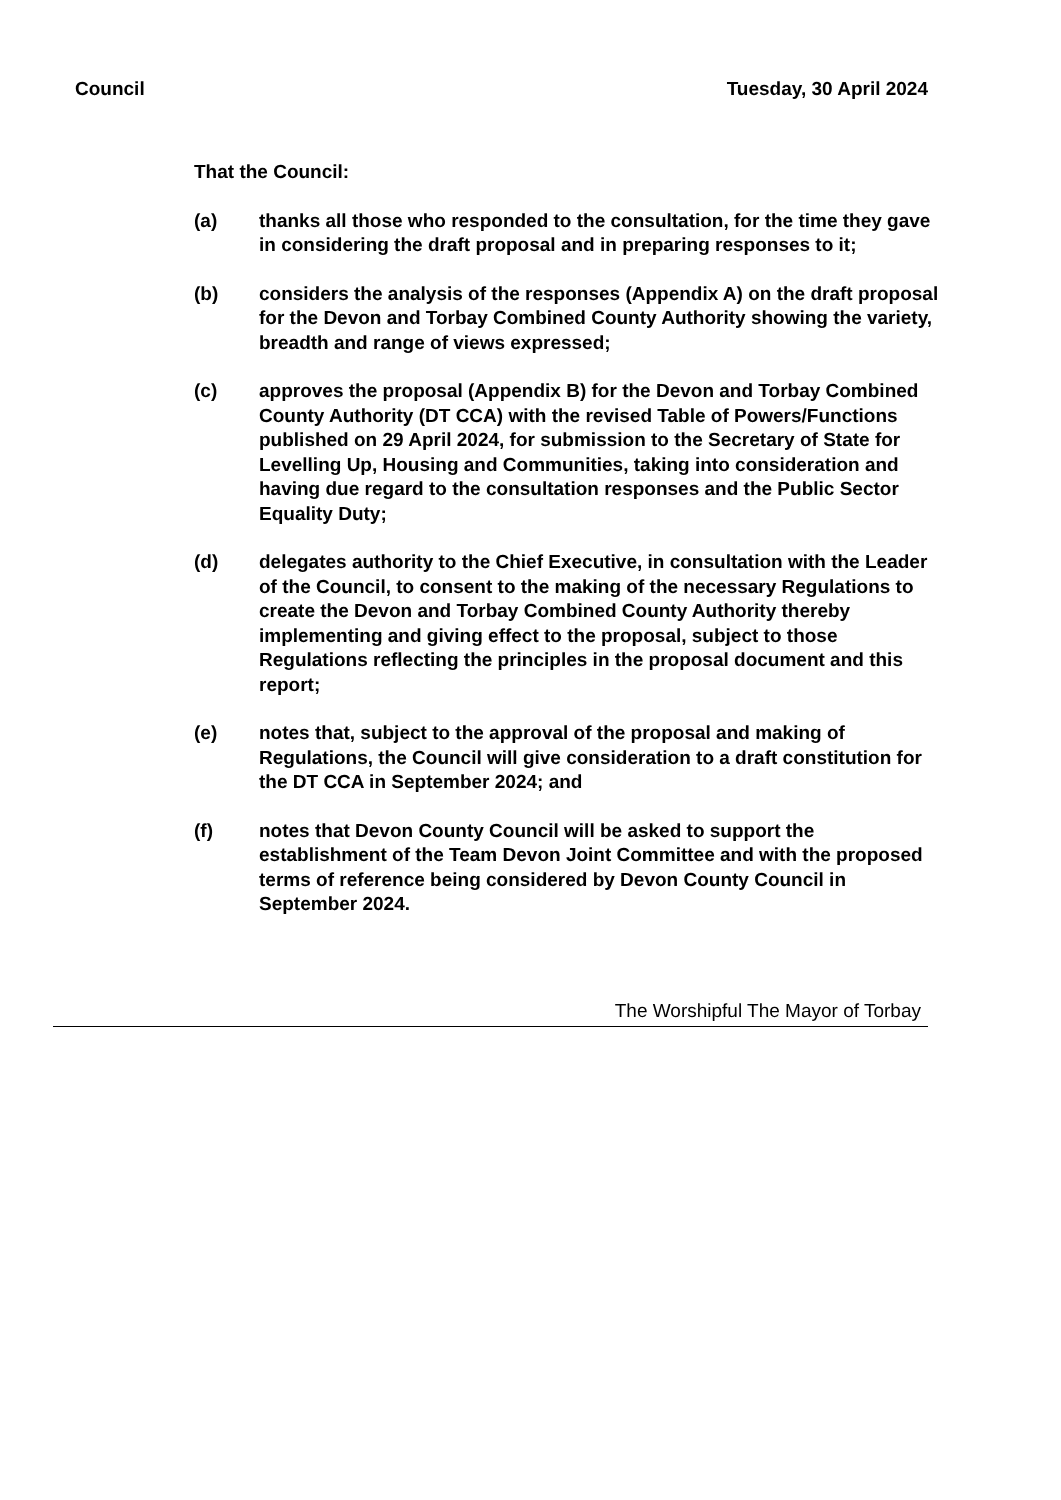Council Tuesday, 30 April 2024
That the Council:
(a) thanks all those who responded to the consultation, for the time they gave in considering the draft proposal and in preparing responses to it;
(b) considers the analysis of the responses (Appendix A) on the draft proposal for the Devon and Torbay Combined County Authority showing the variety, breadth and range of views expressed;
(c) approves the proposal (Appendix B) for the Devon and Torbay Combined County Authority (DT CCA) with the revised Table of Powers/Functions published on 29 April 2024, for submission to the Secretary of State for Levelling Up, Housing and Communities, taking into consideration and having due regard to the consultation responses and the Public Sector Equality Duty;
(d) delegates authority to the Chief Executive, in consultation with the Leader of the Council, to consent to the making of the necessary Regulations to create the Devon and Torbay Combined County Authority thereby implementing and giving effect to the proposal, subject to those Regulations reflecting the principles in the proposal document and this report;
(e) notes that, subject to the approval of the proposal and making of Regulations, the Council will give consideration to a draft constitution for the DT CCA in September 2024; and
(f) notes that Devon County Council will be asked to support the establishment of the Team Devon Joint Committee and with the proposed terms of reference being considered by Devon County Council in September 2024.
The Worshipful The Mayor of Torbay